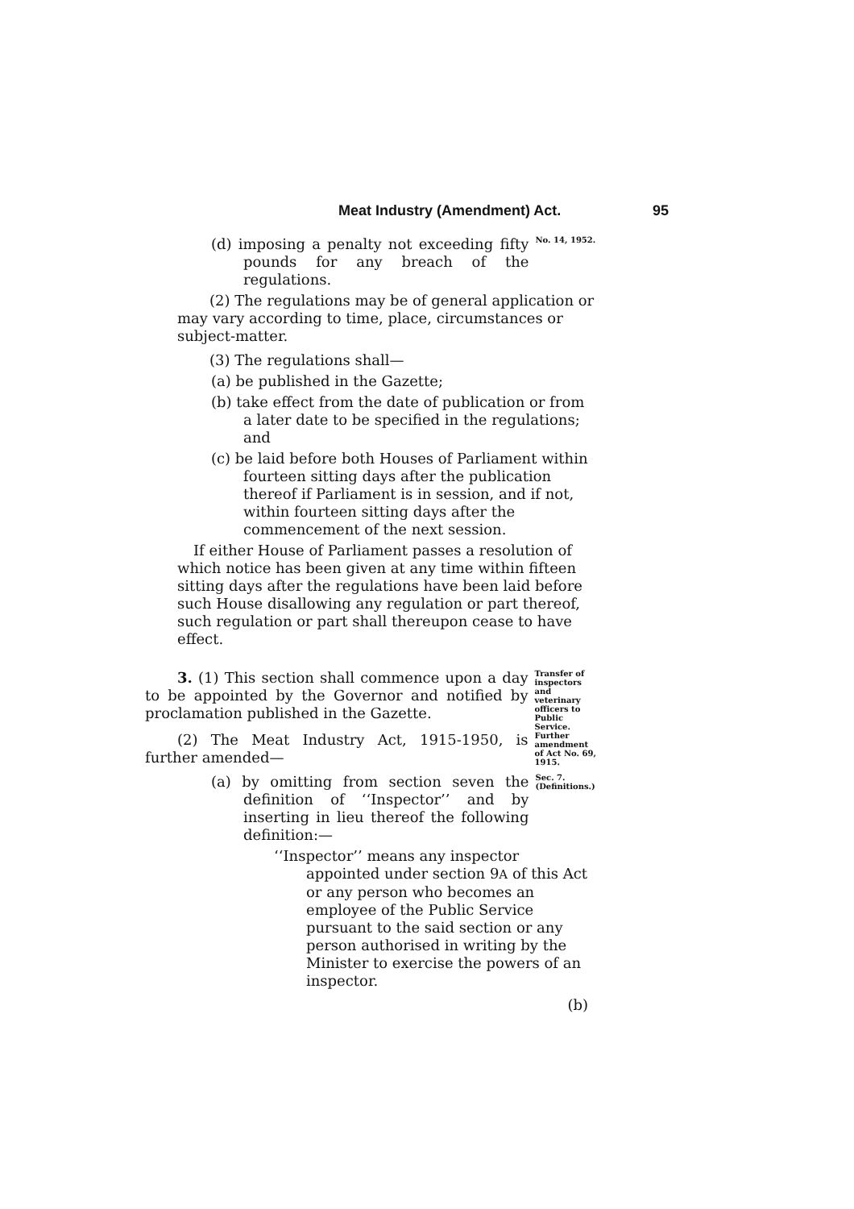Meat Industry (Amendment) Act. 95
(d) imposing a penalty not exceeding fifty pounds for any breach of the regulations.
No. 14, 1952.
(2) The regulations may be of general application or may vary according to time, place, circumstances or subject-matter.
(3) The regulations shall—
(a) be published in the Gazette;
(b) take effect from the date of publication or from a later date to be specified in the regulations; and
(c) be laid before both Houses of Parliament within fourteen sitting days after the publication thereof if Parliament is in session, and if not, within fourteen sitting days after the commencement of the next session.
If either House of Parliament passes a resolution of which notice has been given at any time within fifteen sitting days after the regulations have been laid before such House disallowing any regulation or part thereof, such regulation or part shall thereupon cease to have effect.
3. (1) This section shall commence upon a day to be appointed by the Governor and notified by proclamation published in the Gazette.
Transfer of inspectors and veterinary officers to Public Service.
(2) The Meat Industry Act, 1915-1950, is further amended—
Further amendment of Act No. 69, 1915.
(a) by omitting from section seven the definition of ‘‘Inspector’’ and by inserting in lieu thereof the following definition:—
Sec. 7. (Definitions.)
‘‘Inspector’’ means any inspector appointed under section 9A of this Act or any person who becomes an employee of the Public Service pursuant to the said section or any person authorised in writing by the Minister to exercise the powers of an inspector.
(b)